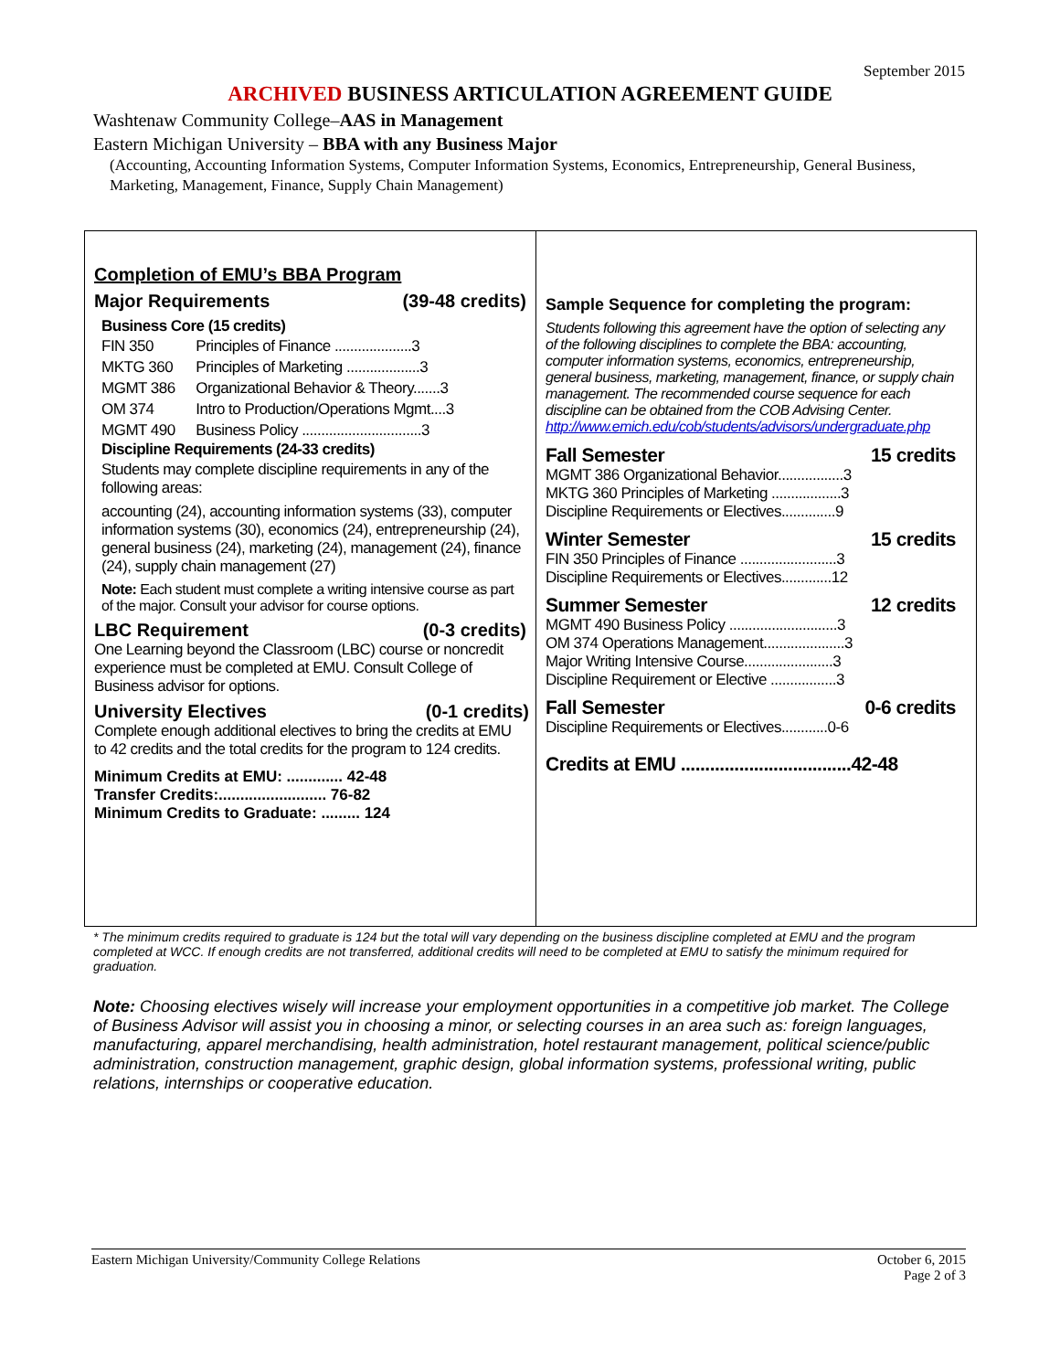September 2015
ARCHIVED BUSINESS ARTICULATION AGREEMENT GUIDE
Washtenaw Community College–AAS in Management
Eastern Michigan University – BBA with any Business Major
(Accounting, Accounting Information Systems, Computer Information Systems, Economics, Entrepreneurship, General Business, Marketing, Management, Finance, Supply Chain Management)
Completion of EMU’s BBA Program
Major Requirements (39-48 credits)
Business Core (15 credits)
| FIN 350 | Principles of Finance ....................3 |
| MKTG 360 | Principles of Marketing ...................3 |
| MGMT 386 | Organizational Behavior & Theory.......3 |
| OM 374 | Intro to Production/Operations Mgmt....3 |
| MGMT 490 | Business Policy ...............................3 |
Discipline Requirements (24-33 credits)
Students may complete discipline requirements in any of the following areas:
accounting (24), accounting information systems (33), computer information systems (30), economics (24), entrepreneurship (24), general business (24), marketing (24), management (24), finance (24), supply chain management (27)
Note: Each student must complete a writing intensive course as part of the major. Consult your advisor for course options.
LBC Requirement (0-3 credits)
One Learning beyond the Classroom (LBC) course or noncredit experience must be completed at EMU. Consult College of Business advisor for options.
University Electives (0-1 credits)
Complete enough additional electives to bring the credits at EMU to 42 credits and the total credits for the program to 124 credits.
Minimum Credits at EMU: ............. 42-48
Transfer Credits:......................... 76-82
Minimum Credits to Graduate: ......... 124
Sample Sequence for completing the program:
Students following this agreement have the option of selecting any of the following disciplines to complete the BBA: accounting, computer information systems, economics, entrepreneurship, general business, marketing, management, finance, or supply chain management. The recommended course sequence for each discipline can be obtained from the COB Advising Center. http://www.emich.edu/cob/students/advisors/undergraduate.php
Fall Semester 15 credits
MGMT 386 Organizational Behavior.................3
MKTG 360 Principles of Marketing ..................3
Discipline Requirements or Electives..............9
Winter Semester 15 credits
FIN 350 Principles of Finance .........................3
Discipline Requirements or Electives.............12
Summer Semester 12 credits
MGMT 490 Business Policy ............................3
OM 374 Operations Management.....................3
Major Writing Intensive Course.......................3
Discipline Requirement or Elective .................3
Fall Semester 0-6 credits
Discipline Requirements or Electives............0-6
Credits at EMU ...................................42-48
* The minimum credits required to graduate is 124 but the total will vary depending on the business discipline completed at EMU and the program completed at WCC. If enough credits are not transferred, additional credits will need to be completed at EMU to satisfy the minimum required for graduation.
Note: Choosing electives wisely will increase your employment opportunities in a competitive job market. The College of Business Advisor will assist you in choosing a minor, or selecting courses in an area such as: foreign languages, manufacturing, apparel merchandising, health administration, hotel restaurant management, political science/public administration, construction management, graphic design, global information systems, professional writing, public relations, internships or cooperative education.
Eastern Michigan University/Community College Relations October 6, 2015
Page 2 of 3